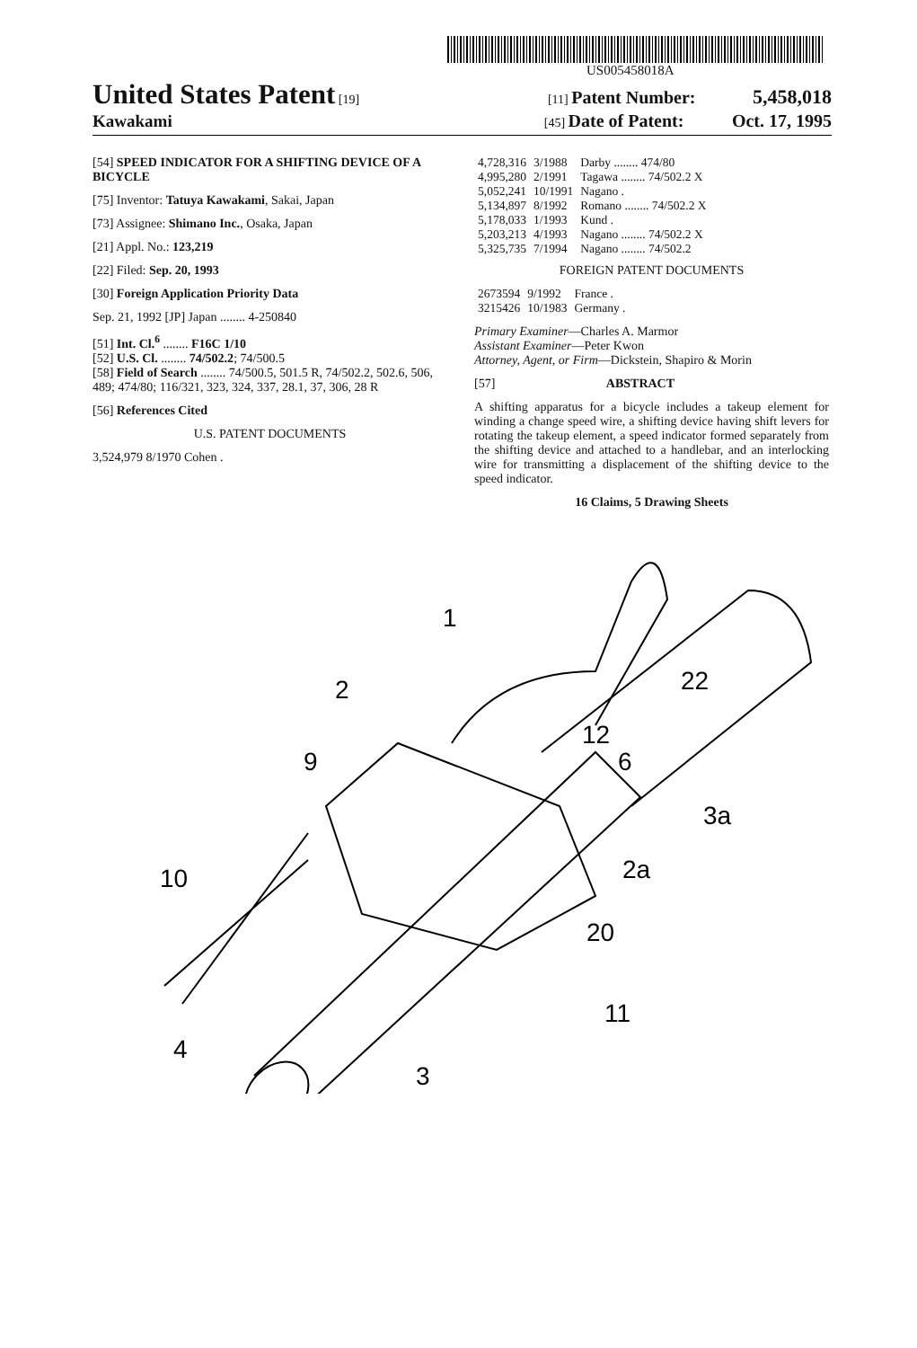US005458018A
United States Patent [19] [11] Patent Number: 5,458,018
Kawakami
[45] Date of Patent: Oct. 17, 1995
[54] SPEED INDICATOR FOR A SHIFTING DEVICE OF A BICYCLE
[75] Inventor: Tatuya Kawakami, Sakai, Japan
[73] Assignee: Shimano Inc., Osaka, Japan
[21] Appl. No.: 123,219
[22] Filed: Sep. 20, 1993
[30] Foreign Application Priority Data
Sep. 21, 1992 [JP] Japan ........ 4-250840
[51] Int. Cl.<sup>6</sup> ........ F16C 1/10
[52] U.S. Cl. ........ 74/502.2; 74/500.5
[58] Field of Search ........ 74/500.5, 501.5 R, 74/502.2, 502.6, 506, 489; 474/80; 116/321, 323, 324, 337, 28.1, 37, 306, 28 R
[56] References Cited
U.S. PATENT DOCUMENTS
3,524,979 8/1970 Cohen .
| 4,728,316 | 3/1988 | Darby ........ 474/80 |
| 4,995,280 | 2/1991 | Tagawa ........ 74/502.2 X |
| 5,052,241 | 10/1991 | Nagano . |
| 5,134,897 | 8/1992 | Romano ........ 74/502.2 X |
| 5,178,033 | 1/1993 | Kund . |
| 5,203,213 | 4/1993 | Nagano ........ 74/502.2 X |
| 5,325,735 | 7/1994 | Nagano ........ 74/502.2 |
FOREIGN PATENT DOCUMENTS
| 2673594 | 9/1992 | France . |
| 3215426 | 10/1983 | Germany . |
Primary Examiner—Charles A. Marmor
Assistant Examiner—Peter Kwon
Attorney, Agent, or Firm—Dickstein, Shapiro & Morin
[57] ABSTRACT
A shifting apparatus for a bicycle includes a takeup element for winding a change speed wire, a shifting device having shift levers for rotating the takeup element, a speed indicator formed separately from the shifting device and attached to a handlebar, and an interlocking wire for transmitting a displacement of the shifting device to the speed indicator.
16 Claims, 5 Drawing Sheets
1
2
9
12
6
22
3a
2a
10
20
11
4
3